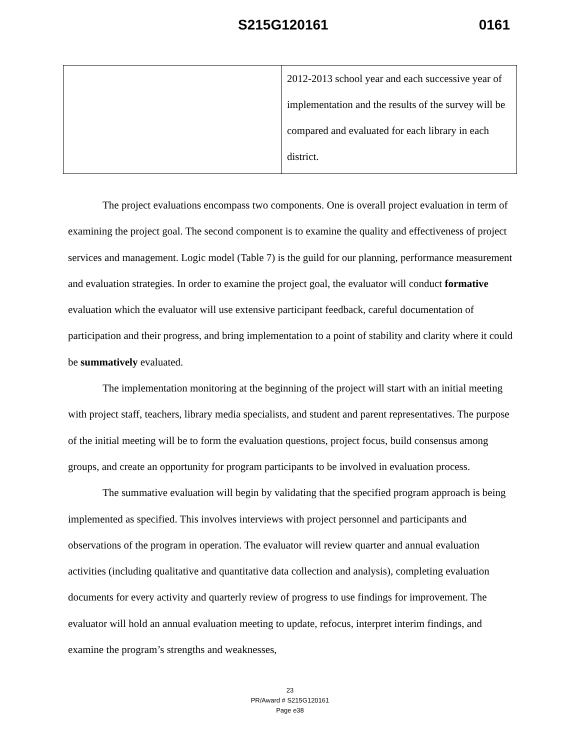S215G120161 0161
| | 2012-2013 school year and each successive year of implementation and the results of the survey will be compared and evaluated for each library in each district. |
The project evaluations encompass two components. One is overall project evaluation in term of examining the project goal. The second component is to examine the quality and effectiveness of project services and management. Logic model (Table 7) is the guild for our planning, performance measurement and evaluation strategies. In order to examine the project goal, the evaluator will conduct formative evaluation which the evaluator will use extensive participant feedback, careful documentation of participation and their progress, and bring implementation to a point of stability and clarity where it could be summatively evaluated.
The implementation monitoring at the beginning of the project will start with an initial meeting with project staff, teachers, library media specialists, and student and parent representatives. The purpose of the initial meeting will be to form the evaluation questions, project focus, build consensus among groups, and create an opportunity for program participants to be involved in evaluation process.
The summative evaluation will begin by validating that the specified program approach is being implemented as specified. This involves interviews with project personnel and participants and observations of the program in operation. The evaluator will review quarter and annual evaluation activities (including qualitative and quantitative data collection and analysis), completing evaluation documents for every activity and quarterly review of progress to use findings for improvement. The evaluator will hold an annual evaluation meeting to update, refocus, interpret interim findings, and examine the program’s strengths and weaknesses,
23
PR/Award # S215G120161
Page e38